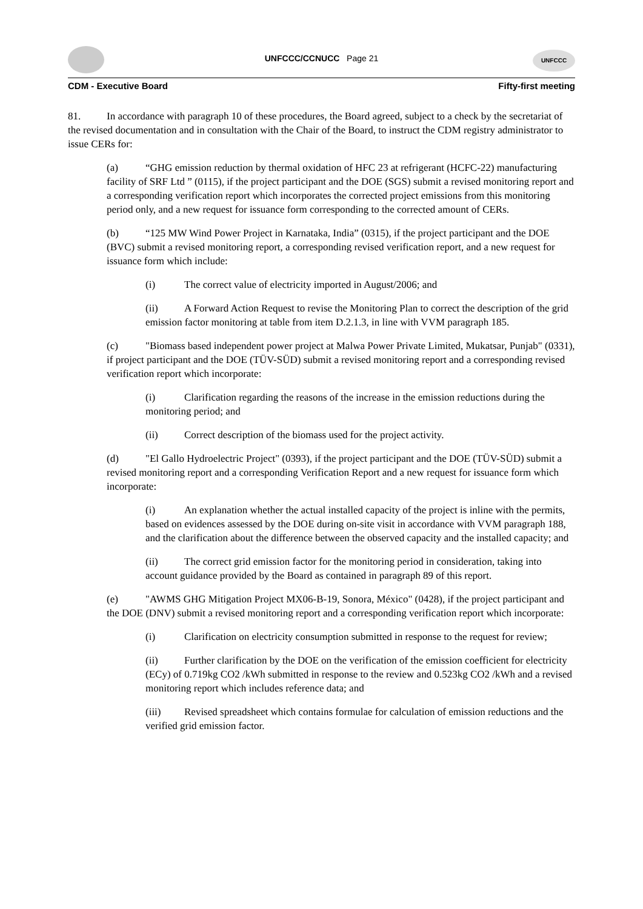UNFCCC/CCNUCC Page 21
UNFCCC
CDM - Executive Board Fifty-first meeting
81. In accordance with paragraph 10 of these procedures, the Board agreed, subject to a check by the secretariat of the revised documentation and in consultation with the Chair of the Board, to instruct the CDM registry administrator to issue CERs for:
(a) “GHG emission reduction by thermal oxidation of HFC 23 at refrigerant (HCFC-22) manufacturing facility of SRF Ltd ” (0115), if the project participant and the DOE (SGS) submit a revised monitoring report and a corresponding verification report which incorporates the corrected project emissions from this monitoring period only, and a new request for issuance form corresponding to the corrected amount of CERs.
(b) “125 MW Wind Power Project in Karnataka, India” (0315), if the project participant and the DOE (BVC) submit a revised monitoring report, a corresponding revised verification report, and a new request for issuance form which include:
(i) The correct value of electricity imported in August/2006; and
(ii) A Forward Action Request to revise the Monitoring Plan to correct the description of the grid emission factor monitoring at table from item D.2.1.3, in line with VVM paragraph 185.
(c) "Biomass based independent power project at Malwa Power Private Limited, Mukatsar, Punjab" (0331), if project participant and the DOE (TÜV-SÜD) submit a revised monitoring report and a corresponding revised verification report which incorporate:
(i) Clarification regarding the reasons of the increase in the emission reductions during the monitoring period; and
(ii) Correct description of the biomass used for the project activity.
(d) "El Gallo Hydroelectric Project" (0393), if the project participant and the DOE (TÜV-SÜD) submit a revised monitoring report and a corresponding Verification Report and a new request for issuance form which incorporate:
(i) An explanation whether the actual installed capacity of the project is inline with the permits, based on evidences assessed by the DOE during on-site visit in accordance with VVM paragraph 188, and the clarification about the difference between the observed capacity and the installed capacity; and
(ii) The correct grid emission factor for the monitoring period in consideration, taking into account guidance provided by the Board as contained in paragraph 89 of this report.
(e) "AWMS GHG Mitigation Project MX06-B-19, Sonora, México" (0428), if the project participant and the DOE (DNV) submit a revised monitoring report and a corresponding verification report which incorporate:
(i) Clarification on electricity consumption submitted in response to the request for review;
(ii) Further clarification by the DOE on the verification of the emission coefficient for electricity (ECy) of 0.719kg CO2 /kWh submitted in response to the review and 0.523kg CO2 /kWh and a revised monitoring report which includes reference data; and
(iii) Revised spreadsheet which contains formulae for calculation of emission reductions and the verified grid emission factor.